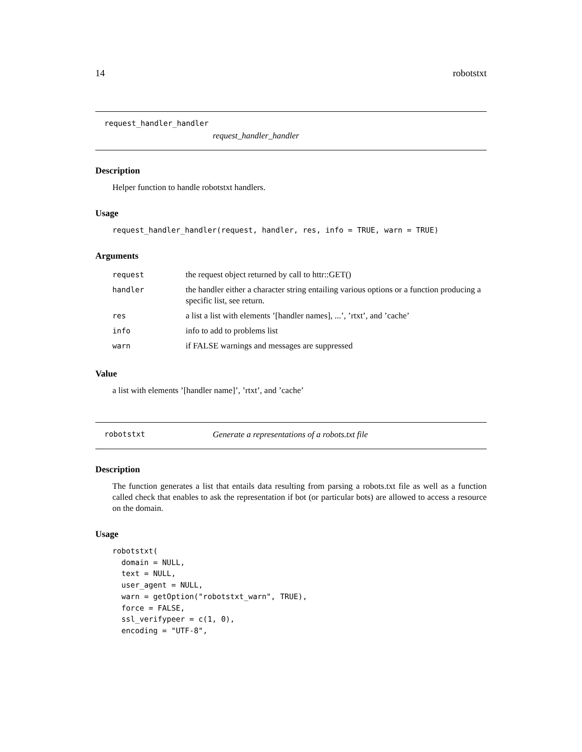14 robotstxt
request_handler_handler
request_handler_handler
Description
Helper function to handle robotstxt handlers.
Usage
request_handler_handler(request, handler, res, info = TRUE, warn = TRUE)
Arguments
| request | the request object returned by call to httr::GET() |
| handler | the handler either a character string entailing various options or a function producing a specific list, see return. |
| res | a list a list with elements ’[handler names], ...’, ’rtxt’, and ’cache’ |
| info | info to add to problems list |
| warn | if FALSE warnings and messages are suppressed |
Value
a list with elements ’[handler name]’, ’rtxt’, and ’cache’
robotstxt Generate a representations of a robots.txt file
Description
The function generates a list that entails data resulting from parsing a robots.txt file as well as a function called check that enables to ask the representation if bot (or particular bots) are allowed to access a resource on the domain.
Usage
robotstxt(
  domain = NULL,
  text = NULL,
  user_agent = NULL,
  warn = getOption("robotstxt_warn", TRUE),
  force = FALSE,
  ssl_verifypeer = c(1, 0),
  encoding = "UTF-8",